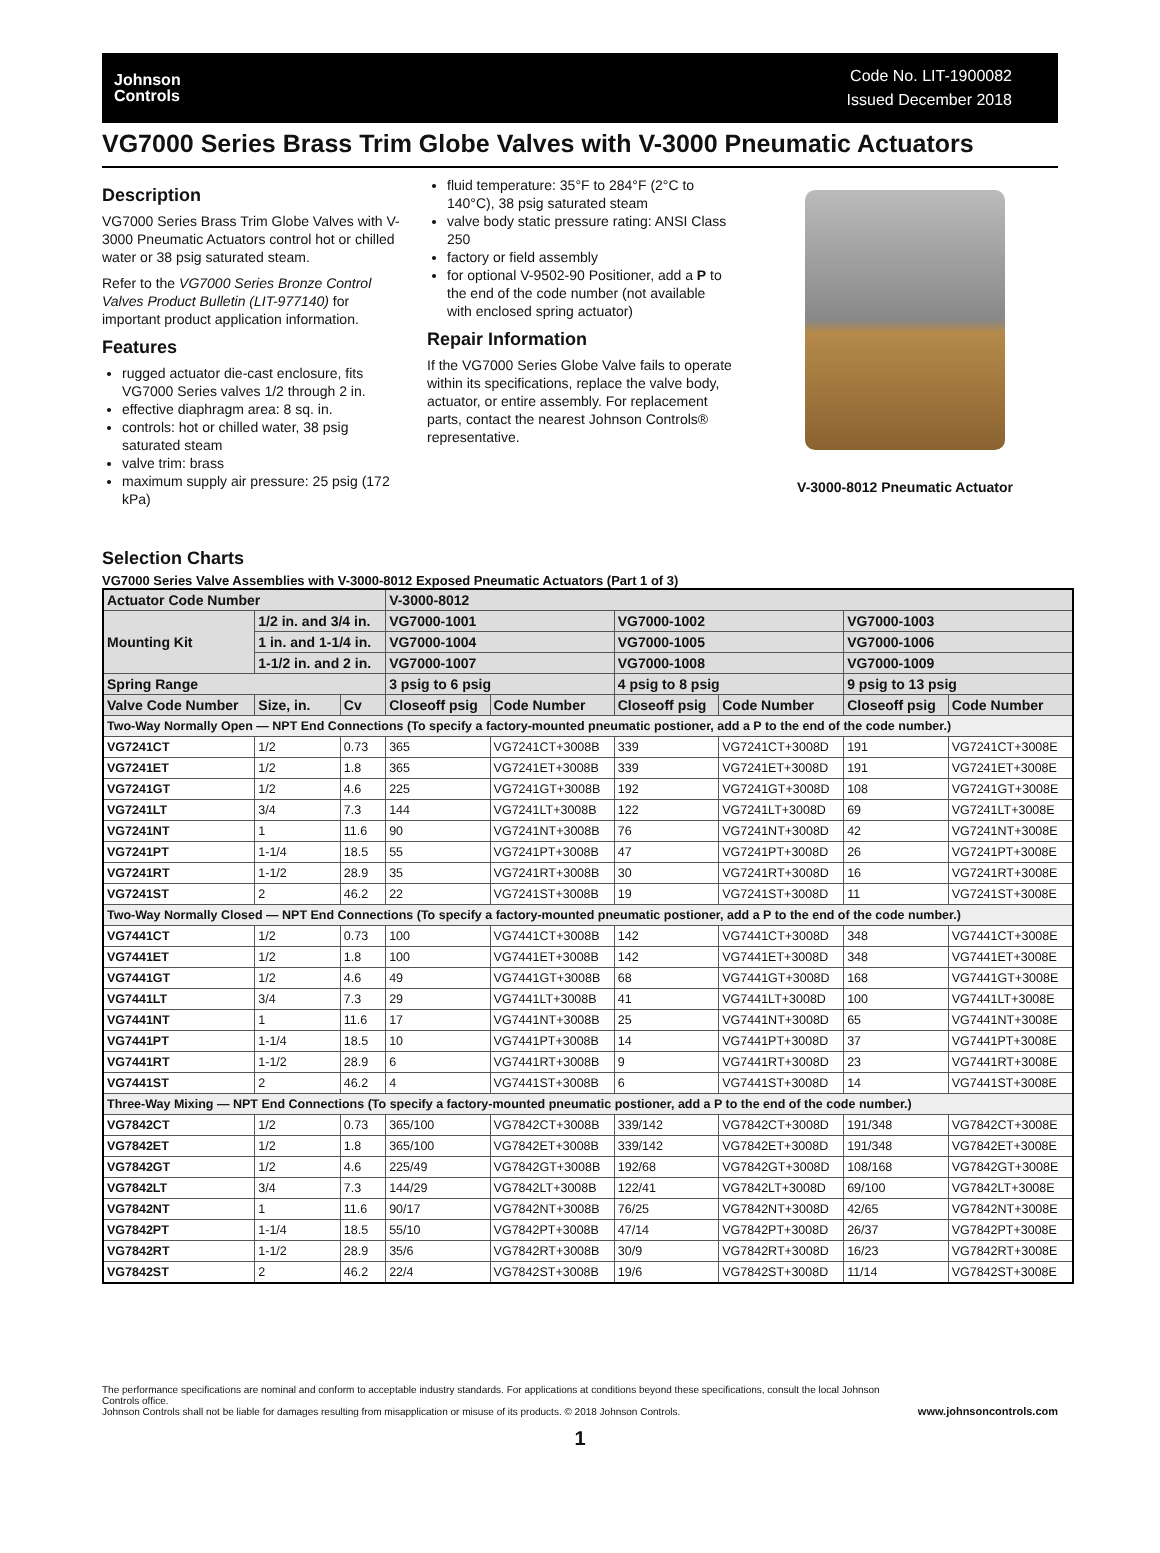Johnson
Controls
Code No. LIT-1900082
Issued December 2018
VG7000 Series Brass Trim Globe Valves with V-3000 Pneumatic Actuators
Description
VG7000 Series Brass Trim Globe Valves with V-3000 Pneumatic Actuators control hot or chilled water or 38 psig saturated steam.
Refer to the VG7000 Series Bronze Control Valves Product Bulletin (LIT-977140) for important product application information.
Features
rugged actuator die-cast enclosure, fits VG7000 Series valves 1/2 through 2 in.
effective diaphragm area: 8 sq. in.
controls: hot or chilled water, 38 psig saturated steam
valve trim: brass
maximum supply air pressure: 25 psig (172 kPa)
fluid temperature: 35°F to 284°F (2°C to 140°C), 38 psig saturated steam
valve body static pressure rating: ANSI Class 250
factory or field assembly
for optional V-9502-90 Positioner, add a P to the end of the code number (not available with enclosed spring actuator)
Repair Information
If the VG7000 Series Globe Valve fails to operate within its specifications, replace the valve body, actuator, or entire assembly. For replacement parts, contact the nearest Johnson Controls® representative.
V-3000-8012 Pneumatic Actuator
Selection Charts
VG7000 Series Valve Assemblies with V-3000-8012 Exposed Pneumatic Actuators (Part 1 of 3)
| Actuator Code Number | | | V-3000-8012 | | | | | |
| --- | --- | --- | --- | --- | --- | --- | --- | --- |
| Mounting Kit | 1/2 in. and 3/4 in. | | VG7000-1001 | | VG7000-1002 | | VG7000-1003 | |
| | 1 in. and 1-1/4 in. | | VG7000-1004 | | VG7000-1005 | | VG7000-1006 | |
| | 1-1/2 in. and 2 in. | | VG7000-1007 | | VG7000-1008 | | VG7000-1009 | |
| Spring Range | | | 3 psig to 6 psig | | 4 psig to 8 psig | | 9 psig to 13 psig | |
| Valve Code Number | Size, in. | Cv | Closeoff psig | Code Number | Closeoff psig | Code Number | Closeoff psig | Code Number |
| Two-Way Normally Open — NPT End Connections (To specify a factory-mounted pneumatic postioner, add a P to the end of the code number.) | | | | | | | | |
| VG7241CT | 1/2 | 0.73 | 365 | VG7241CT+3008B | 339 | VG7241CT+3008D | 191 | VG7241CT+3008E |
| VG7241ET | 1/2 | 1.8 | 365 | VG7241ET+3008B | 339 | VG7241ET+3008D | 191 | VG7241ET+3008E |
| VG7241GT | 1/2 | 4.6 | 225 | VG7241GT+3008B | 192 | VG7241GT+3008D | 108 | VG7241GT+3008E |
| VG7241LT | 3/4 | 7.3 | 144 | VG7241LT+3008B | 122 | VG7241LT+3008D | 69 | VG7241LT+3008E |
| VG7241NT | 1 | 11.6 | 90 | VG7241NT+3008B | 76 | VG7241NT+3008D | 42 | VG7241NT+3008E |
| VG7241PT | 1-1/4 | 18.5 | 55 | VG7241PT+3008B | 47 | VG7241PT+3008D | 26 | VG7241PT+3008E |
| VG7241RT | 1-1/2 | 28.9 | 35 | VG7241RT+3008B | 30 | VG7241RT+3008D | 16 | VG7241RT+3008E |
| VG7241ST | 2 | 46.2 | 22 | VG7241ST+3008B | 19 | VG7241ST+3008D | 11 | VG7241ST+3008E |
| Two-Way Normally Closed — NPT End Connections (To specify a factory-mounted pneumatic postioner, add a P to the end of the code number.) | | | | | | | | |
| VG7441CT | 1/2 | 0.73 | 100 | VG7441CT+3008B | 142 | VG7441CT+3008D | 348 | VG7441CT+3008E |
| VG7441ET | 1/2 | 1.8 | 100 | VG7441ET+3008B | 142 | VG7441ET+3008D | 348 | VG7441ET+3008E |
| VG7441GT | 1/2 | 4.6 | 49 | VG7441GT+3008B | 68 | VG7441GT+3008D | 168 | VG7441GT+3008E |
| VG7441LT | 3/4 | 7.3 | 29 | VG7441LT+3008B | 41 | VG7441LT+3008D | 100 | VG7441LT+3008E |
| VG7441NT | 1 | 11.6 | 17 | VG7441NT+3008B | 25 | VG7441NT+3008D | 65 | VG7441NT+3008E |
| VG7441PT | 1-1/4 | 18.5 | 10 | VG7441PT+3008B | 14 | VG7441PT+3008D | 37 | VG7441PT+3008E |
| VG7441RT | 1-1/2 | 28.9 | 6 | VG7441RT+3008B | 9 | VG7441RT+3008D | 23 | VG7441RT+3008E |
| VG7441ST | 2 | 46.2 | 4 | VG7441ST+3008B | 6 | VG7441ST+3008D | 14 | VG7441ST+3008E |
| Three-Way Mixing — NPT End Connections (To specify a factory-mounted pneumatic postioner, add a P to the end of the code number.) | | | | | | | | |
| VG7842CT | 1/2 | 0.73 | 365/100 | VG7842CT+3008B | 339/142 | VG7842CT+3008D | 191/348 | VG7842CT+3008E |
| VG7842ET | 1/2 | 1.8 | 365/100 | VG7842ET+3008B | 339/142 | VG7842ET+3008D | 191/348 | VG7842ET+3008E |
| VG7842GT | 1/2 | 4.6 | 225/49 | VG7842GT+3008B | 192/68 | VG7842GT+3008D | 108/168 | VG7842GT+3008E |
| VG7842LT | 3/4 | 7.3 | 144/29 | VG7842LT+3008B | 122/41 | VG7842LT+3008D | 69/100 | VG7842LT+3008E |
| VG7842NT | 1 | 11.6 | 90/17 | VG7842NT+3008B | 76/25 | VG7842NT+3008D | 42/65 | VG7842NT+3008E |
| VG7842PT | 1-1/4 | 18.5 | 55/10 | VG7842PT+3008B | 47/14 | VG7842PT+3008D | 26/37 | VG7842PT+3008E |
| VG7842RT | 1-1/2 | 28.9 | 35/6 | VG7842RT+3008B | 30/9 | VG7842RT+3008D | 16/23 | VG7842RT+3008E |
| VG7842ST | 2 | 46.2 | 22/4 | VG7842ST+3008B | 19/6 | VG7842ST+3008D | 11/14 | VG7842ST+3008E |
The performance specifications are nominal and conform to acceptable industry standards. For applications at conditions beyond these specifications, consult the local Johnson Controls office.
Johnson Controls shall not be liable for damages resulting from misapplication or misuse of its products. © 2018 Johnson Controls.
www.johnsoncontrols.com
1